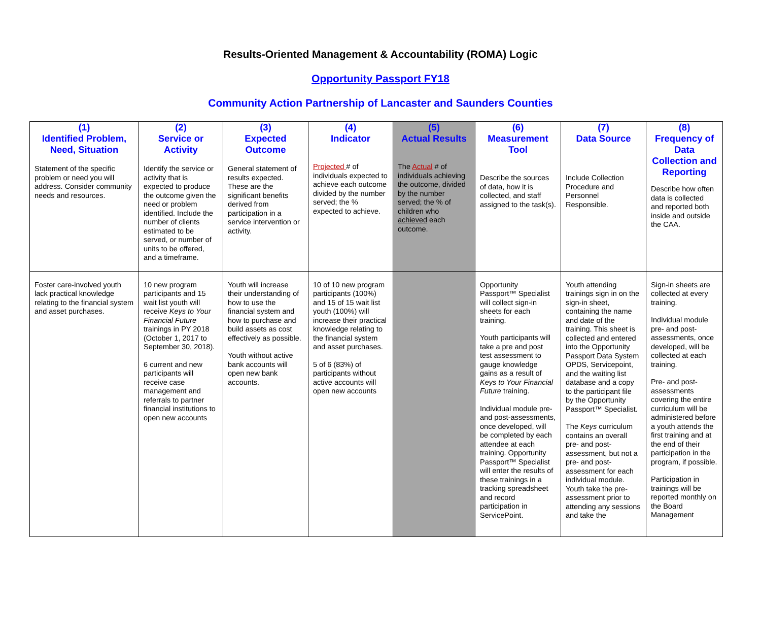Results-Oriented Management & Accountability (ROMA) Logic
Opportunity Passport FY18
Community Action Partnership of Lancaster and Saunders Counties
| (1) Identified Problem, Need, Situation Statement of the specific problem or need you will address. Consider community needs and resources. | (2) Service or Activity Identify the service or activity that is expected to produce the outcome given the need or problem identified. Include the number of clients estimated to be served, or number of units to be offered, and a timeframe. | (3) Expected Outcome General statement of results expected. These are the significant benefits derived from participation in a service intervention or activity. | (4) Indicator Projected # of individuals expected to achieve each outcome divided by the number served; the % expected to achieve. | (5) Actual Results The Actual # of individuals achieving the outcome, divided by the number served; the % of children who achieved each outcome. | (6) Measurement Tool Describe the sources of data, how it is collected, and staff assigned to the task(s). | (7) Data Source Include Collection Procedure and Personnel Responsible. | (8) Frequency of Data Collection and Reporting Describe how often data is collected and reported both inside and outside the CAA. |
| Foster care-involved youth lack practical knowledge relating to the financial system and asset purchases. | 10 new program participants and 15 wait list youth will receive Keys to Your Financial Future trainings in PY 2018 (October 1, 2017 to September 30, 2018). 6 current and new participants will receive case management and referrals to partner financial institutions to open new accounts | Youth will increase their understanding of how to use the financial system and how to purchase and build assets as cost effectively as possible. Youth without active bank accounts will open new bank accounts. | 10 of 10 new program participants (100%) and 15 of 15 wait list youth (100%) will increase their practical knowledge relating to the financial system and asset purchases. 5 of 6 (83%) of participants without active accounts will open new accounts | | Opportunity Passport™ Specialist will collect sign-in sheets for each training. Youth participants will take a pre and post test assessment to gauge knowledge gains as a result of Keys to Your Financial Future training. Individual module pre- and post-assessments, once developed, will be completed by each attendee at each training. Opportunity Passport™ Specialist will enter the results of these trainings in a tracking spreadsheet and record participation in ServicePoint. | Youth attending trainings sign in on the sign-in sheet, containing the name and date of the training. This sheet is collected and entered into the Opportunity Passport Data System OPDS, Servicepoint, and the waiting list database and a copy to the participant file by the Opportunity Passport™ Specialist. The Keys curriculum contains an overall pre- and post-assessment, but not a pre- and post-assessment for each individual module. Youth take the pre-assessment prior to attending any sessions and take the | Sign-in sheets are collected at every training. Individual module pre- and post-assessments, once developed, will be collected at each training. Pre- and post-assessments covering the entire curriculum will be administered before a youth attends the first training and at the end of their participation in the program, if possible. Participation in trainings will be reported monthly on the Board Management |